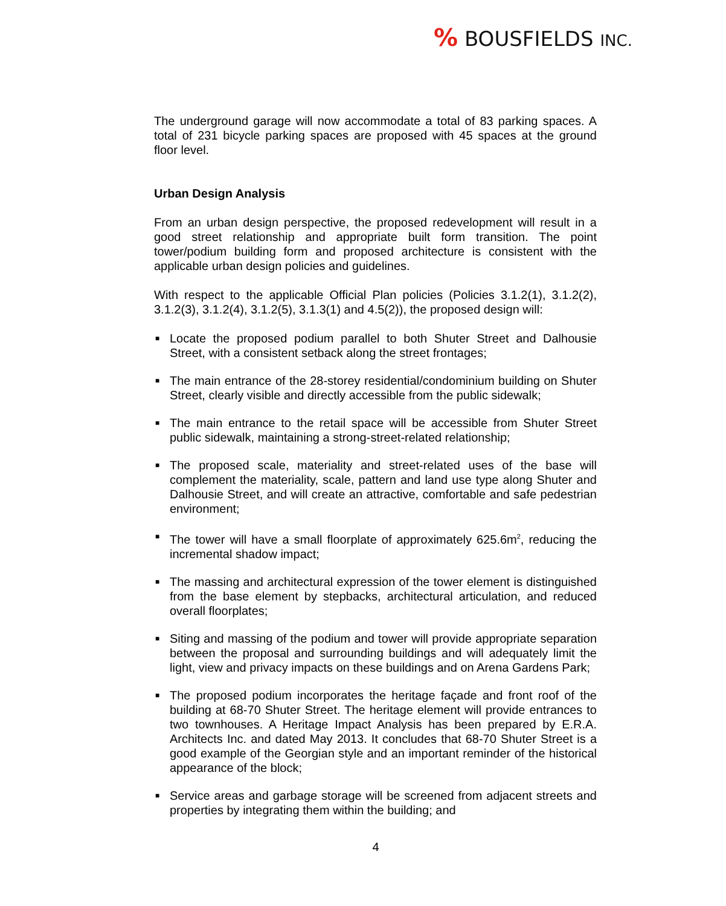% BOUSFIELDS INC.
The underground garage will now accommodate a total of 83 parking spaces. A total of 231 bicycle parking spaces are proposed with 45 spaces at the ground floor level.
Urban Design Analysis
From an urban design perspective, the proposed redevelopment will result in a good street relationship and appropriate built form transition. The point tower/podium building form and proposed architecture is consistent with the applicable urban design policies and guidelines.
With respect to the applicable Official Plan policies (Policies 3.1.2(1), 3.1.2(2), 3.1.2(3), 3.1.2(4), 3.1.2(5), 3.1.3(1) and 4.5(2)), the proposed design will:
■ Locate the proposed podium parallel to both Shuter Street and Dalhousie Street, with a consistent setback along the street frontages;
■ The main entrance of the 28-storey residential/condominium building on Shuter Street, clearly visible and directly accessible from the public sidewalk;
■ The main entrance to the retail space will be accessible from Shuter Street public sidewalk, maintaining a strong-street-related relationship;
■ The proposed scale, materiality and street-related uses of the base will complement the materiality, scale, pattern and land use type along Shuter and Dalhousie Street, and will create an attractive, comfortable and safe pedestrian environment;
■ The tower will have a small floorplate of approximately 625.6m<sup>2</sup>, reducing the incremental shadow impact;
■ The massing and architectural expression of the tower element is distinguished from the base element by stepbacks, architectural articulation, and reduced overall floorplates;
■ Siting and massing of the podium and tower will provide appropriate separation between the proposal and surrounding buildings and will adequately limit the light, view and privacy impacts on these buildings and on Arena Gardens Park;
■ The proposed podium incorporates the heritage façade and front roof of the building at 68-70 Shuter Street. The heritage element will provide entrances to two townhouses. A Heritage Impact Analysis has been prepared by E.R.A. Architects Inc. and dated May 2013. It concludes that 68-70 Shuter Street is a good example of the Georgian style and an important reminder of the historical appearance of the block;
■ Service areas and garbage storage will be screened from adjacent streets and properties by integrating them within the building; and
4